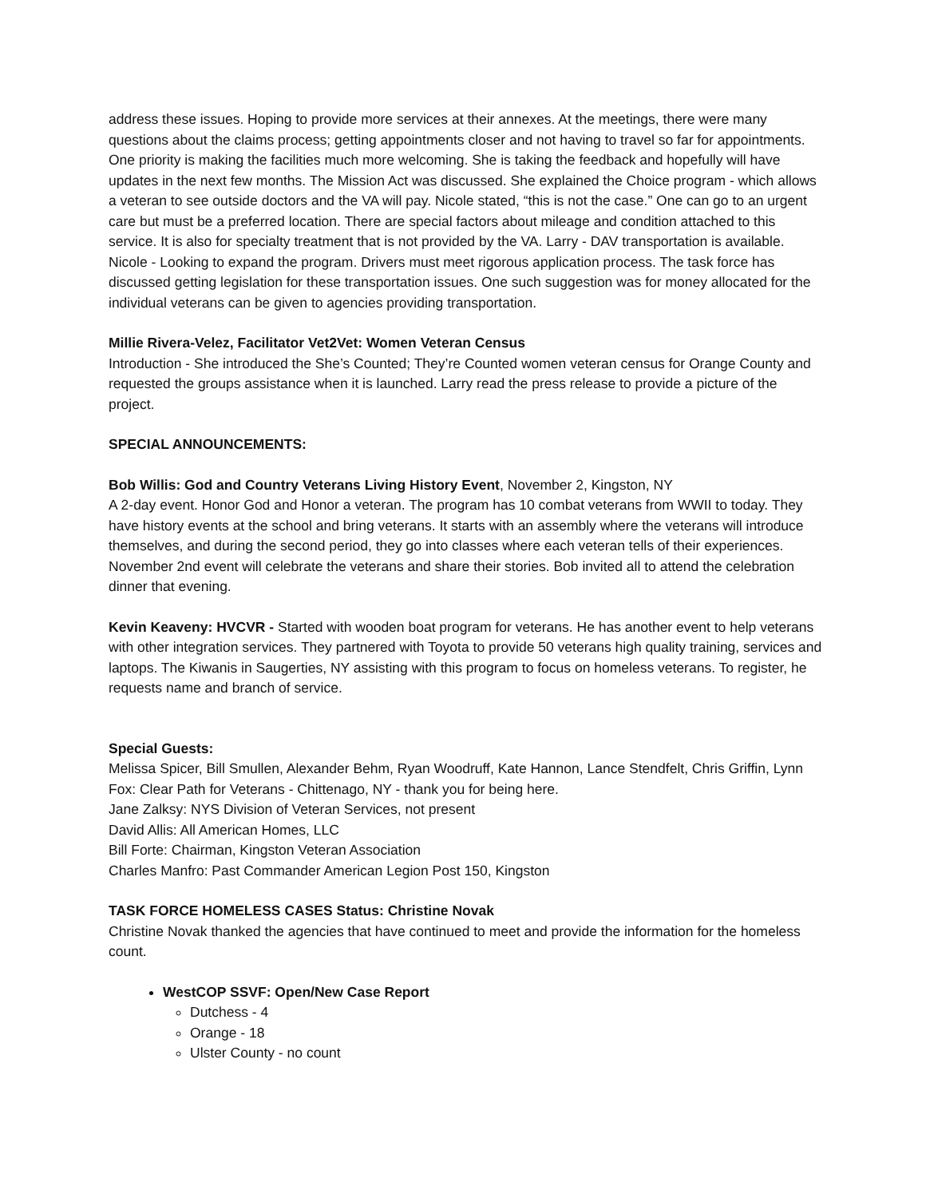address these issues. Hoping to provide more services at their annexes. At the meetings, there were many questions about the claims process; getting appointments closer and not having to travel so far for appointments. One priority is making the facilities much more welcoming. She is taking the feedback and hopefully will have updates in the next few months. The Mission Act was discussed. She explained the Choice program - which allows a veteran to see outside doctors and the VA will pay. Nicole stated, “this is not the case.” One can go to an urgent care but must be a preferred location. There are special factors about mileage and condition attached to this service. It is also for specialty treatment that is not provided by the VA. Larry - DAV transportation is available. Nicole - Looking to expand the program. Drivers must meet rigorous application process. The task force has discussed getting legislation for these transportation issues. One such suggestion was for money allocated for the individual veterans can be given to agencies providing transportation.
Millie Rivera-Velez, Facilitator Vet2Vet: Women Veteran Census
Introduction - She introduced the She’s Counted; They’re Counted women veteran census for Orange County and requested the groups assistance when it is launched. Larry read the press release to provide a picture of the project.
SPECIAL ANNOUNCEMENTS:
Bob Willis: God and Country Veterans Living History Event, November 2, Kingston, NY
A 2-day event. Honor God and Honor a veteran. The program has 10 combat veterans from WWII to today. They have history events at the school and bring veterans. It starts with an assembly where the veterans will introduce themselves, and during the second period, they go into classes where each veteran tells of their experiences. November 2nd event will celebrate the veterans and share their stories. Bob invited all to attend the celebration dinner that evening.
Kevin Keaveny: HVCVR - Started with wooden boat program for veterans. He has another event to help veterans with other integration services. They partnered with Toyota to provide 50 veterans high quality training, services and laptops. The Kiwanis in Saugerties, NY assisting with this program to focus on homeless veterans. To register, he requests name and branch of service.
Special Guests:
Melissa Spicer, Bill Smullen, Alexander Behm, Ryan Woodruff, Kate Hannon, Lance Stendfelt, Chris Griffin, Lynn Fox: Clear Path for Veterans - Chittenago, NY - thank you for being here.
Jane Zalksy: NYS Division of Veteran Services, not present
David Allis: All American Homes, LLC
Bill Forte: Chairman, Kingston Veteran Association
Charles Manfro: Past Commander American Legion Post 150, Kingston
TASK FORCE HOMELESS CASES Status: Christine Novak
Christine Novak thanked the agencies that have continued to meet and provide the information for the homeless count.
WestCOP SSVF: Open/New Case Report
Dutchess - 4
Orange - 18
Ulster County - no count